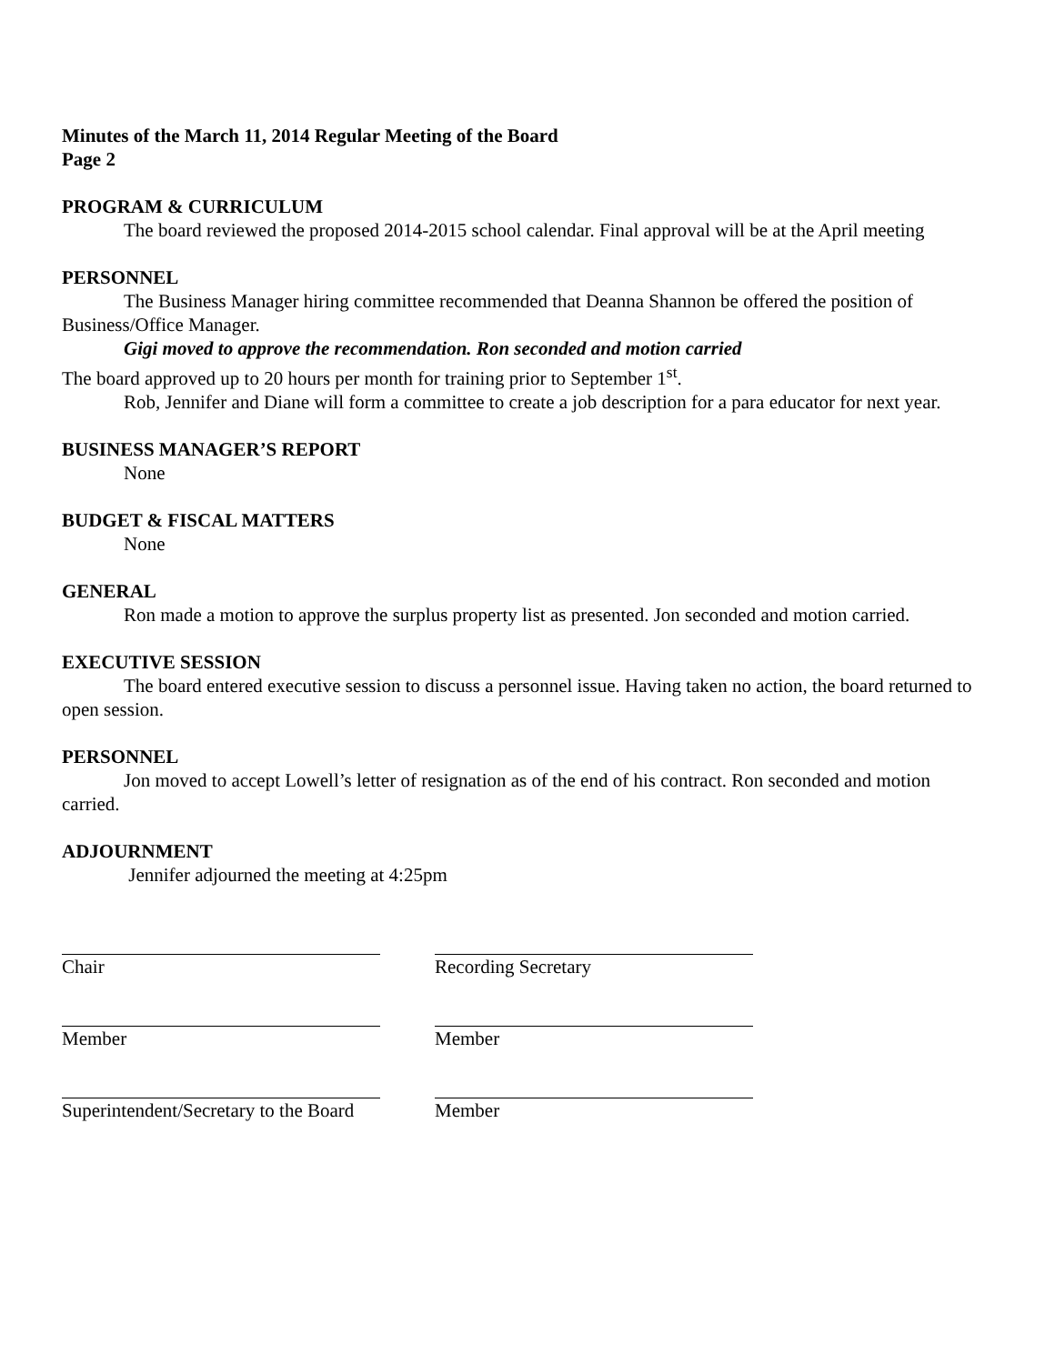Minutes of the March 11, 2014 Regular Meeting of the Board
Page 2
PROGRAM & CURRICULUM
The board reviewed the proposed 2014-2015 school calendar. Final approval will be at the April meeting
PERSONNEL
The Business Manager hiring committee recommended that Deanna Shannon be offered the position of Business/Office Manager.
Gigi moved to approve the recommendation. Ron seconded and motion carried
The board approved up to 20 hours per month for training prior to September 1<sup>st</sup>.
Rob, Jennifer and Diane will form a committee to create a job description for a para educator for next year.
BUSINESS MANAGER’S REPORT
None
BUDGET & FISCAL MATTERS
None
GENERAL
Ron made a motion to approve the surplus property list as presented. Jon seconded and motion carried.
EXECUTIVE SESSION
The board entered executive session to discuss a personnel issue. Having taken no action, the board returned to open session.
PERSONNEL
Jon moved to accept Lowell’s letter of resignation as of the end of his contract. Ron seconded and motion carried.
ADJOURNMENT
Jennifer adjourned the meeting at 4:25pm
Chair
Recording Secretary
Member
Member
Superintendent/Secretary to the Board
Member